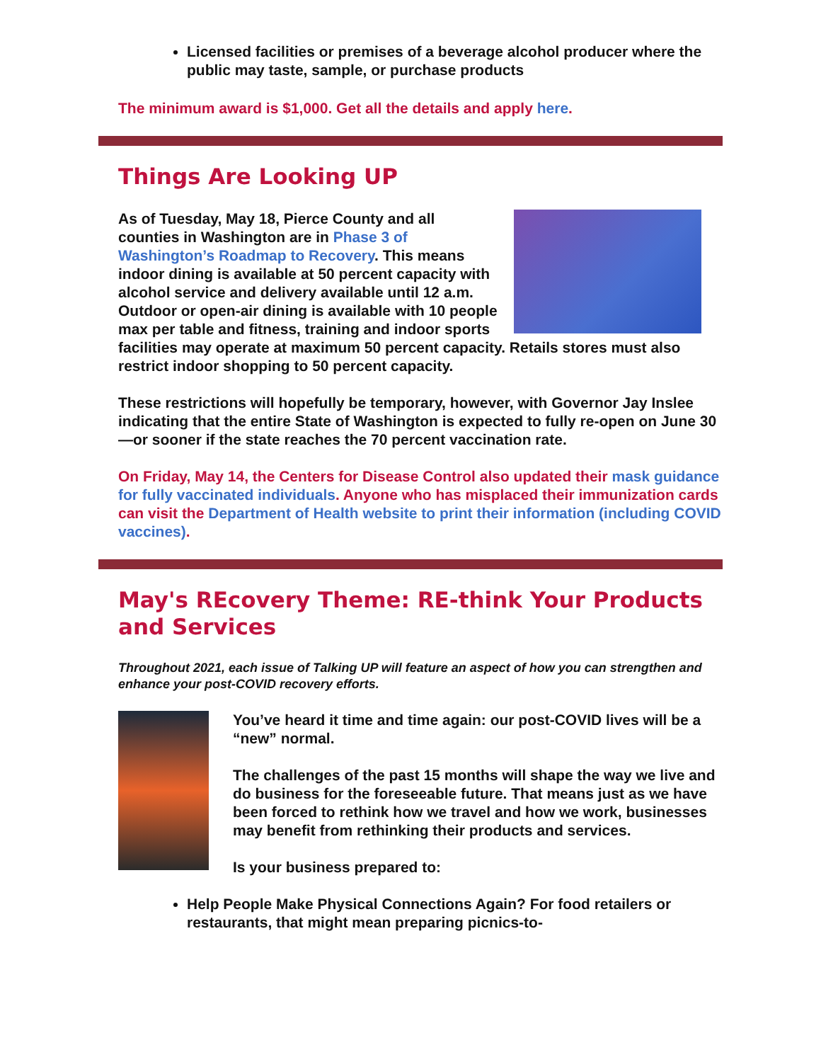Licensed facilities or premises of a beverage alcohol producer where the public may taste, sample, or purchase products
The minimum award is $1,000. Get all the details and apply here.
Things Are Looking UP
As of Tuesday, May 18, Pierce County and all counties in Washington are in Phase 3 of Washington’s Roadmap to Recovery. This means indoor dining is available at 50 percent capacity with alcohol service and delivery available until 12 a.m. Outdoor or open-air dining is available with 10 people max per table and fitness, training and indoor sports facilities may operate at maximum 50 percent capacity. Retails stores must also restrict indoor shopping to 50 percent capacity.
These restrictions will hopefully be temporary, however, with Governor Jay Inslee indicating that the entire State of Washington is expected to fully re-open on June 30—or sooner if the state reaches the 70 percent vaccination rate.
On Friday, May 14, the Centers for Disease Control also updated their mask guidance for fully vaccinated individuals. Anyone who has misplaced their immunization cards can visit the Department of Health website to print their information (including COVID vaccines).
May's REcovery Theme: RE-think Your Products and Services
Throughout 2021, each issue of Talking UP will feature an aspect of how you can strengthen and enhance your post-COVID recovery efforts.
You’ve heard it time and time again: our post-COVID lives will be a “new” normal.
The challenges of the past 15 months will shape the way we live and do business for the foreseeable future. That means just as we have been forced to rethink how we travel and how we work, businesses may benefit from rethinking their products and services.
Is your business prepared to:
Help People Make Physical Connections Again? For food retailers or restaurants, that might mean preparing picnics-to-